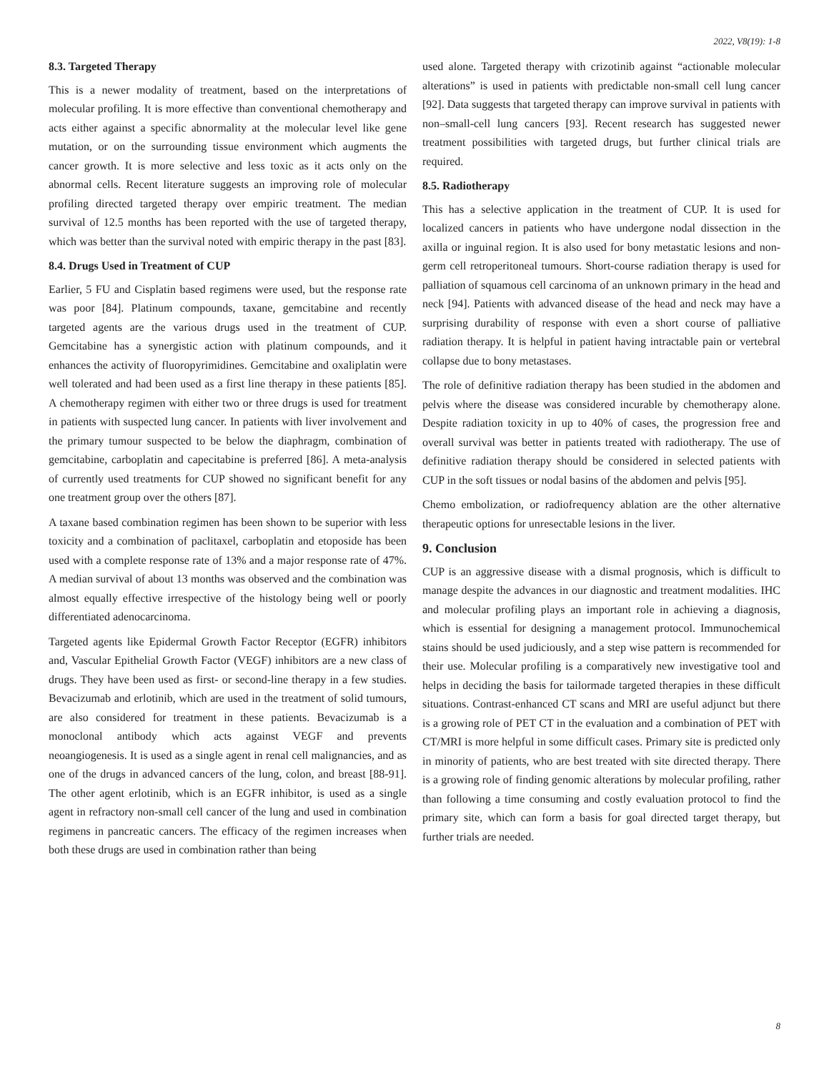2022, V8(19): 1-8
8.3. Targeted Therapy
This is a newer modality of treatment, based on the interpretations of molecular profiling. It is more effective than conventional chemotherapy and acts either against a specific abnormality at the molecular level like gene mutation, or on the surrounding tissue environment which augments the cancer growth. It is more selective and less toxic as it acts only on the abnormal cells. Recent literature suggests an improving role of molecular profiling directed targeted therapy over empiric treatment. The median survival of 12.5 months has been reported with the use of targeted therapy, which was better than the survival noted with empiric therapy in the past [83].
8.4. Drugs Used in Treatment of CUP
Earlier, 5 FU and Cisplatin based regimens were used, but the response rate was poor [84]. Platinum compounds, taxane, gemcitabine and recently targeted agents are the various drugs used in the treatment of CUP. Gemcitabine has a synergistic action with platinum compounds, and it enhances the activity of fluoropyrimidines. Gemcitabine and oxaliplatin were well tolerated and had been used as a first line therapy in these patients [85]. A chemotherapy regimen with either two or three drugs is used for treatment in patients with suspected lung cancer. In patients with liver involvement and the primary tumour suspected to be below the diaphragm, combination of gemcitabine, carboplatin and capecitabine is preferred [86]. A meta-analysis of currently used treatments for CUP showed no significant benefit for any one treatment group over the others [87].
A taxane based combination regimen has been shown to be superior with less toxicity and a combination of paclitaxel, carboplatin and etoposide has been used with a complete response rate of 13% and a major response rate of 47%. A median survival of about 13 months was observed and the combination was almost equally effective irrespective of the histology being well or poorly differentiated adenocarcinoma.
Targeted agents like Epidermal Growth Factor Receptor (EGFR) inhibitors and, Vascular Epithelial Growth Factor (VEGF) inhibitors are a new class of drugs. They have been used as first- or second-line therapy in a few studies. Bevacizumab and erlotinib, which are used in the treatment of solid tumours, are also considered for treatment in these patients. Bevacizumab is a monoclonal antibody which acts against VEGF and prevents neoangiogenesis. It is used as a single agent in renal cell malignancies, and as one of the drugs in advanced cancers of the lung, colon, and breast [88-91]. The other agent erlotinib, which is an EGFR inhibitor, is used as a single agent in refractory non-small cell cancer of the lung and used in combination regimens in pancreatic cancers. The efficacy of the regimen increases when both these drugs are used in combination rather than being
used alone. Targeted therapy with crizotinib against “actionable molecular alterations” is used in patients with predictable non-small cell lung cancer [92]. Data suggests that targeted therapy can improve survival in patients with non–small-cell lung cancers [93]. Recent research has suggested newer treatment possibilities with targeted drugs, but further clinical trials are required.
8.5. Radiotherapy
This has a selective application in the treatment of CUP. It is used for localized cancers in patients who have undergone nodal dissection in the axilla or inguinal region. It is also used for bony metastatic lesions and non-germ cell retroperitoneal tumours. Short-course radiation therapy is used for palliation of squamous cell carcinoma of an unknown primary in the head and neck [94]. Patients with advanced disease of the head and neck may have a surprising durability of response with even a short course of palliative radiation therapy. It is helpful in patient having intractable pain or vertebral collapse due to bony metastases.
The role of definitive radiation therapy has been studied in the abdomen and pelvis where the disease was considered incurable by chemotherapy alone. Despite radiation toxicity in up to 40% of cases, the progression free and overall survival was better in patients treated with radiotherapy. The use of definitive radiation therapy should be considered in selected patients with CUP in the soft tissues or nodal basins of the abdomen and pelvis [95].
Chemo embolization, or radiofrequency ablation are the other alternative therapeutic options for unresectable lesions in the liver.
9. Conclusion
CUP is an aggressive disease with a dismal prognosis, which is difficult to manage despite the advances in our diagnostic and treatment modalities. IHC and molecular profiling plays an important role in achieving a diagnosis, which is essential for designing a management protocol. Immunochemical stains should be used judiciously, and a step wise pattern is recommended for their use. Molecular profiling is a comparatively new investigative tool and helps in deciding the basis for tailormade targeted therapies in these difficult situations. Contrast-enhanced CT scans and MRI are useful adjunct but there is a growing role of PET CT in the evaluation and a combination of PET with CT/MRI is more helpful in some difficult cases. Primary site is predicted only in minority of patients, who are best treated with site directed therapy. There is a growing role of finding genomic alterations by molecular profiling, rather than following a time consuming and costly evaluation protocol to find the primary site, which can form a basis for goal directed target therapy, but further trials are needed.
8